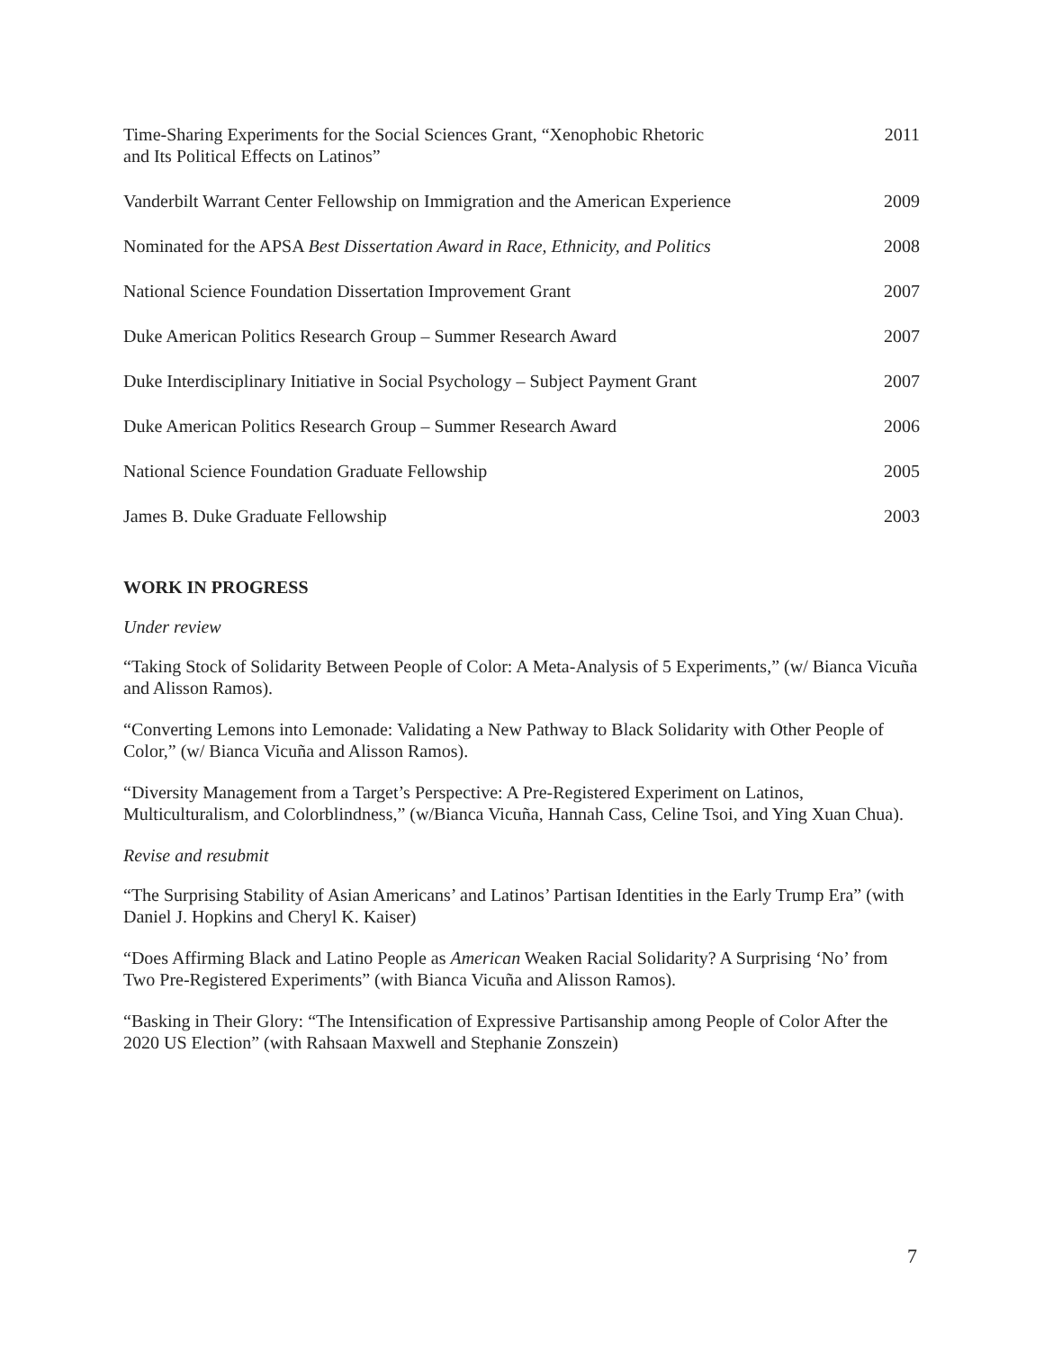Time-Sharing Experiments for the Social Sciences Grant, “Xenophobic Rhetoric
and Its Political Effects on Latinos” 2011
Vanderbilt Warrant Center Fellowship on Immigration and the American Experience 2009
Nominated for the APSA Best Dissertation Award in Race, Ethnicity, and Politics 2008
National Science Foundation Dissertation Improvement Grant 2007
Duke American Politics Research Group – Summer Research Award 2007
Duke Interdisciplinary Initiative in Social Psychology – Subject Payment Grant 2007
Duke American Politics Research Group – Summer Research Award 2006
National Science Foundation Graduate Fellowship 2005
James B. Duke Graduate Fellowship 2003
WORK IN PROGRESS
Under review
“Taking Stock of Solidarity Between People of Color: A Meta-Analysis of 5 Experiments,” (w/ Bianca Vicuña and Alisson Ramos).
“Converting Lemons into Lemonade: Validating a New Pathway to Black Solidarity with Other People of Color,” (w/ Bianca Vicuña and Alisson Ramos).
“Diversity Management from a Target’s Perspective: A Pre-Registered Experiment on Latinos, Multiculturalism, and Colorblindness,” (w/Bianca Vicuña, Hannah Cass, Celine Tsoi, and Ying Xuan Chua).
Revise and resubmit
“The Surprising Stability of Asian Americans’ and Latinos’ Partisan Identities in the Early Trump Era” (with Daniel J. Hopkins and Cheryl K. Kaiser)
“Does Affirming Black and Latino People as American Weaken Racial Solidarity? A Surprising ‘No’ from Two Pre-Registered Experiments” (with Bianca Vicuña and Alisson Ramos).
“Basking in Their Glory: “The Intensification of Expressive Partisanship among People of Color After the 2020 US Election” (with Rahsaan Maxwell and Stephanie Zonszein)
7